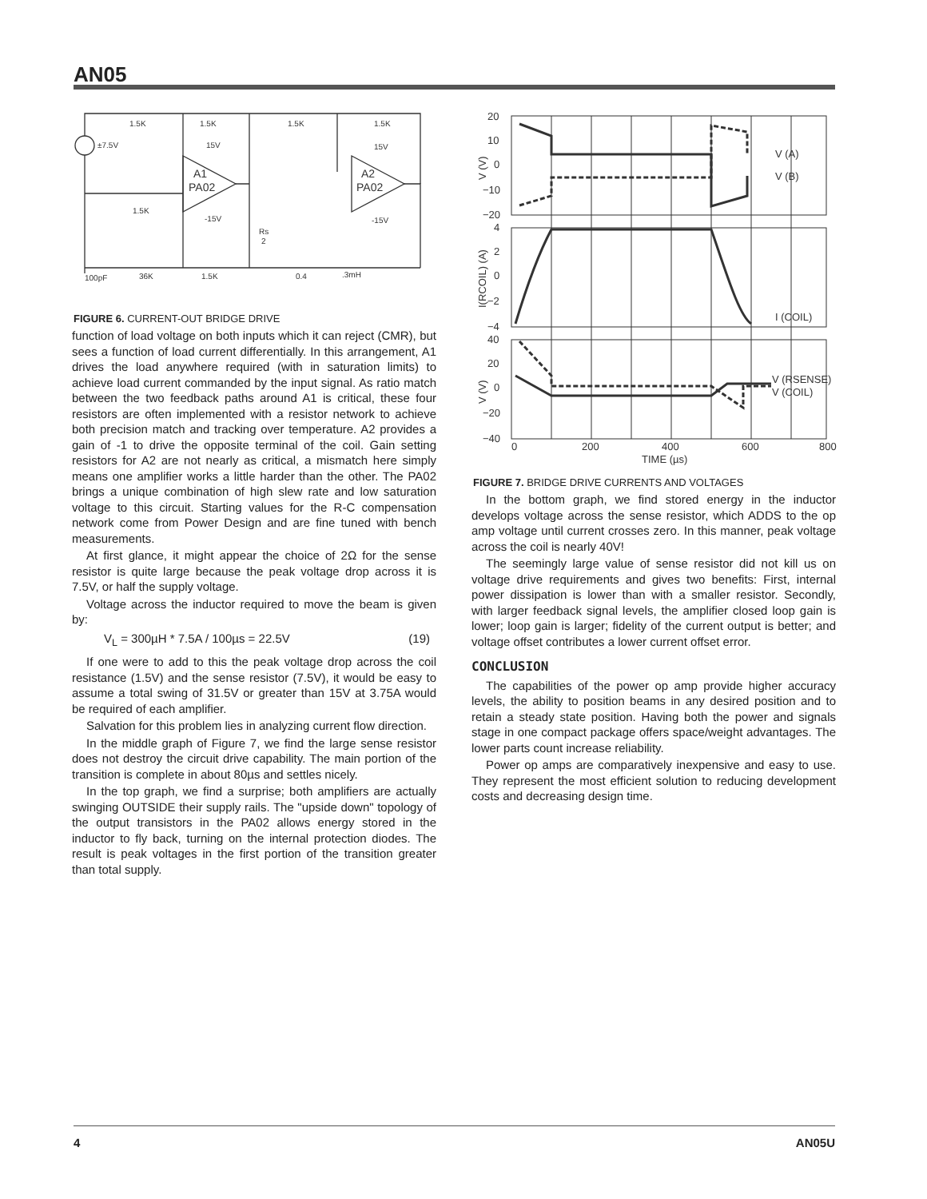AN05
1.5K
1.5K
1.5K
1.5K
±7.5V
15V
15V
A1
PA02
A2
PA02
1.5K
-15V
-15V
Rs
2
100pF
36K
1.5K
0.4
.3mH
FIGURE 6. CURRENT-OUT BRIDGE DRIVE
function of load voltage on both inputs which it can reject (CMR), but sees a function of load current differentially. In this arrangement, A1 drives the load anywhere required (with in saturation limits) to achieve load current commanded by the input signal. As ratio match between the two feedback paths around A1 is critical, these four resistors are often implemented with a resistor network to achieve both precision match and tracking over temperature. A2 provides a gain of -1 to drive the opposite terminal of the coil. Gain setting resistors for A2 are not nearly as critical, a mismatch here simply means one amplifier works a little harder than the other. The PA02 brings a unique combination of high slew rate and low saturation voltage to this circuit. Starting values for the R-C compensation network come from Power Design and are fine tuned with bench measurements.
At first glance, it might appear the choice of 2Ω for the sense resistor is quite large because the peak voltage drop across it is 7.5V, or half the supply voltage.
Voltage across the inductor required to move the beam is given by:
V<sub>L</sub> = 300µH * 7.5A / 100µs = 22.5V (19)
If one were to add to this the peak voltage drop across the coil resistance (1.5V) and the sense resistor (7.5V), it would be easy to assume a total swing of 31.5V or greater than 15V at 3.75A would be required of each amplifier.
Salvation for this problem lies in analyzing current flow direction.
In the middle graph of Figure 7, we find the large sense resistor does not destroy the circuit drive capability. The main portion of the transition is complete in about 80µs and settles nicely.
In the top graph, we find a surprise; both amplifiers are actually swinging OUTSIDE their supply rails. The "upside down" topology of the output transistors in the PA02 allows energy stored in the inductor to fly back, turning on the internal protection diodes. The result is peak voltages in the first portion of the transition greater than total supply.
20
10
0
−10
−20
4
2
0
−2
−4
40
20
0
−20
−40
0
200
400
600
800
TIME (µs)
V (A)
V (B)
I (COIL)
V (RSENSE)
V (COIL)
V (V)
I(RCOIL) (A)
V (V)
FIGURE 7. BRIDGE DRIVE CURRENTS AND VOLTAGES
In the bottom graph, we find stored energy in the inductor develops voltage across the sense resistor, which ADDS to the op amp voltage until current crosses zero. In this manner, peak voltage across the coil is nearly 40V!
The seemingly large value of sense resistor did not kill us on voltage drive requirements and gives two benefits: First, internal power dissipation is lower than with a smaller resistor. Secondly, with larger feedback signal levels, the amplifier closed loop gain is lower; loop gain is larger; fidelity of the current output is better; and voltage offset contributes a lower current offset error.
CONCLUSION
The capabilities of the power op amp provide higher accuracy levels, the ability to position beams in any desired position and to retain a steady state position. Having both the power and signals stage in one compact package offers space/weight advantages. The lower parts count increase reliability.
Power op amps are comparatively inexpensive and easy to use. They represent the most efficient solution to reducing development costs and decreasing design time.
4 AN05U